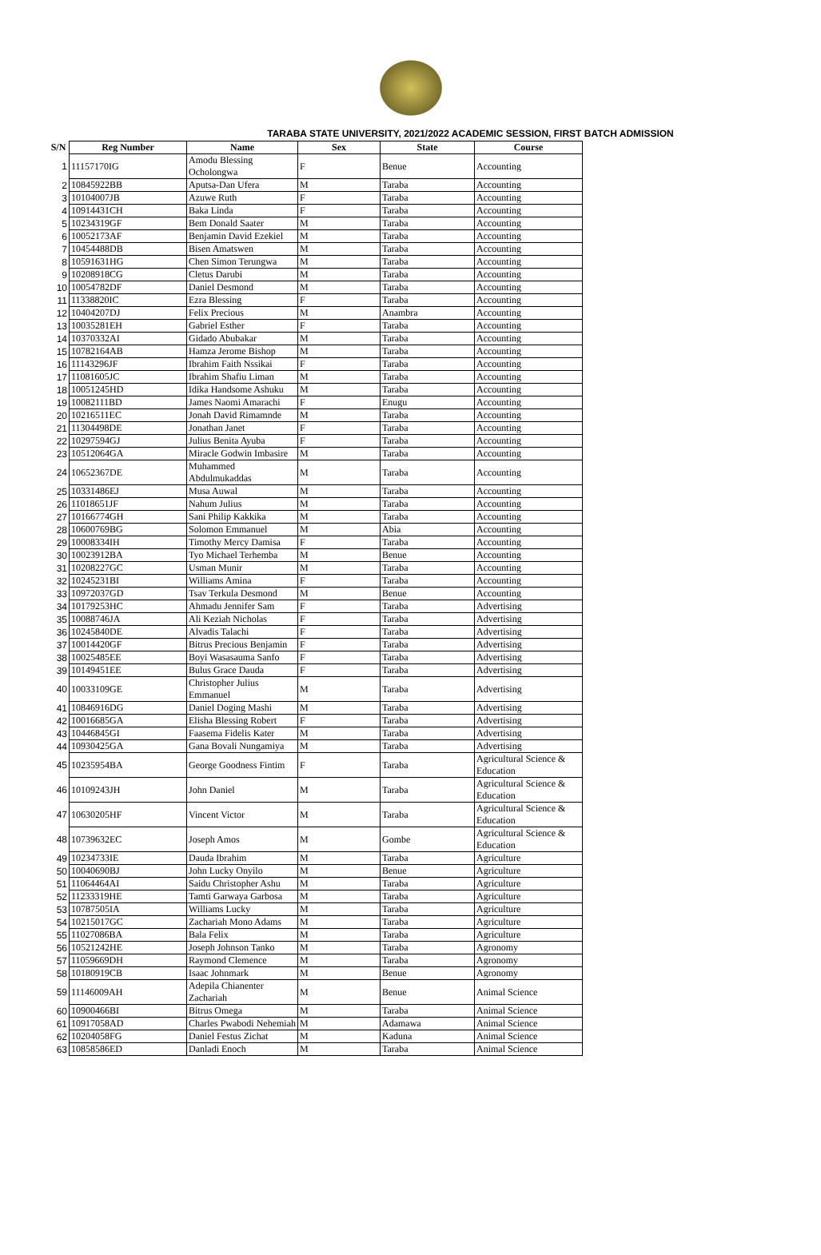TARABA STATE UNIVERSITY, 2021/2022 ACADEMIC SESSION, FIRST BATCH ADMISSION
| S/N | Reg Number | Name | Sex | State | Course |
| --- | --- | --- | --- | --- | --- |
| 1 | 11157170IG | Amodu Blessing Ocholongwa | F | Benue | Accounting |
| 2 | 10845922BB | Aputsa-Dan Ufera | M | Taraba | Accounting |
| 3 | 10104007JB | Azuwe Ruth | F | Taraba | Accounting |
| 4 | 10914431CH | Baka Linda | F | Taraba | Accounting |
| 5 | 10234319GF | Bem Donald Saater | M | Taraba | Accounting |
| 6 | 10052173AF | Benjamin David Ezekiel | M | Taraba | Accounting |
| 7 | 10454488DB | Bisen Amatswen | M | Taraba | Accounting |
| 8 | 10591631HG | Chen Simon Terungwa | M | Taraba | Accounting |
| 9 | 10208918CG | Cletus Darubi | M | Taraba | Accounting |
| 10 | 10054782DF | Daniel Desmond | M | Taraba | Accounting |
| 11 | 11338820IC | Ezra Blessing | F | Taraba | Accounting |
| 12 | 10404207DJ | Felix Precious | M | Anambra | Accounting |
| 13 | 10035281EH | Gabriel Esther | F | Taraba | Accounting |
| 14 | 10370332AI | Gidado Abubakar | M | Taraba | Accounting |
| 15 | 10782164AB | Hamza Jerome Bishop | M | Taraba | Accounting |
| 16 | 11143296JF | Ibrahim Faith Nssikai | F | Taraba | Accounting |
| 17 | 11081605JC | Ibrahim Shafiu Liman | M | Taraba | Accounting |
| 18 | 10051245HD | Idika Handsome Ashuku | M | Taraba | Accounting |
| 19 | 10082111BD | James Naomi Amarachi | F | Enugu | Accounting |
| 20 | 10216511EC | Jonah David Rimamnde | M | Taraba | Accounting |
| 21 | 11304498DE | Jonathan Janet | F | Taraba | Accounting |
| 22 | 10297594GJ | Julius Benita Ayuba | F | Taraba | Accounting |
| 23 | 10512064GA | Miracle Godwin Imbasire | M | Taraba | Accounting |
| 24 | 10652367DE | Muhammed Abdulmukaddas | M | Taraba | Accounting |
| 25 | 10331486EJ | Musa Auwal | M | Taraba | Accounting |
| 26 | 11018651JF | Nahum Julius | M | Taraba | Accounting |
| 27 | 10166774GH | Sani Philip Kakkika | M | Taraba | Accounting |
| 28 | 10600769BG | Solomon Emmanuel | M | Abia | Accounting |
| 29 | 10008334IH | Timothy Mercy Damisa | F | Taraba | Accounting |
| 30 | 10023912BA | Tyo Michael Terhemba | M | Benue | Accounting |
| 31 | 10208227GC | Usman Munir | M | Taraba | Accounting |
| 32 | 10245231BI | Williams Amina | F | Taraba | Accounting |
| 33 | 10972037GD | Tsav Terkula Desmond | M | Benue | Accounting |
| 34 | 10179253HC | Ahmadu Jennifer Sam | F | Taraba | Advertising |
| 35 | 10088746JA | Ali Keziah Nicholas | F | Taraba | Advertising |
| 36 | 10245840DE | Alvadis Talachi | F | Taraba | Advertising |
| 37 | 10014420GF | Bitrus Precious Benjamin | F | Taraba | Advertising |
| 38 | 10025485EE | Boyi Wasasauma Sanfo | F | Taraba | Advertising |
| 39 | 10149451EE | Bulus Grace Dauda | F | Taraba | Advertising |
| 40 | 10033109GE | Christopher Julius Emmanuel | M | Taraba | Advertising |
| 41 | 10846916DG | Daniel Doging Mashi | M | Taraba | Advertising |
| 42 | 10016685GA | Elisha Blessing Robert | F | Taraba | Advertising |
| 43 | 10446845GI | Faasema Fidelis Kater | M | Taraba | Advertising |
| 44 | 10930425GA | Gana Bovali Nungamiya | M | Taraba | Advertising |
| 45 | 10235954BA | George Goodness Fintim | F | Taraba | Agricultural Science & Education |
| 46 | 10109243JH | John Daniel | M | Taraba | Agricultural Science & Education |
| 47 | 10630205HF | Vincent Victor | M | Taraba | Agricultural Science & Education |
| 48 | 10739632EC | Joseph Amos | M | Gombe | Agricultural Science & Education |
| 49 | 10234733IE | Dauda Ibrahim | M | Taraba | Agriculture |
| 50 | 10040690BJ | John Lucky Onyilo | M | Benue | Agriculture |
| 51 | 11064464AI | Saidu Christopher Ashu | M | Taraba | Agriculture |
| 52 | 11233319HE | Tamti Garwaya Garbosa | M | Taraba | Agriculture |
| 53 | 10787505IA | Williams Lucky | M | Taraba | Agriculture |
| 54 | 10215017GC | Zachariah Mono Adams | M | Taraba | Agriculture |
| 55 | 11027086BA | Bala Felix | M | Taraba | Agriculture |
| 56 | 10521242HE | Joseph Johnson Tanko | M | Taraba | Agronomy |
| 57 | 11059669DH | Raymond Clemence | M | Taraba | Agronomy |
| 58 | 10180919CB | Isaac Johnmark | M | Benue | Agronomy |
| 59 | 11146009AH | Adepila Chianenter Zachariah | M | Benue | Animal Science |
| 60 | 10900466BI | Bitrus Omega | M | Taraba | Animal Science |
| 61 | 10917058AD | Charles Pwabodi Nehemiah | M | Adamawa | Animal Science |
| 62 | 10204058FG | Daniel Festus Zichat | M | Kaduna | Animal Science |
| 63 | 10858586ED | Danladi Enoch | M | Taraba | Animal Science |